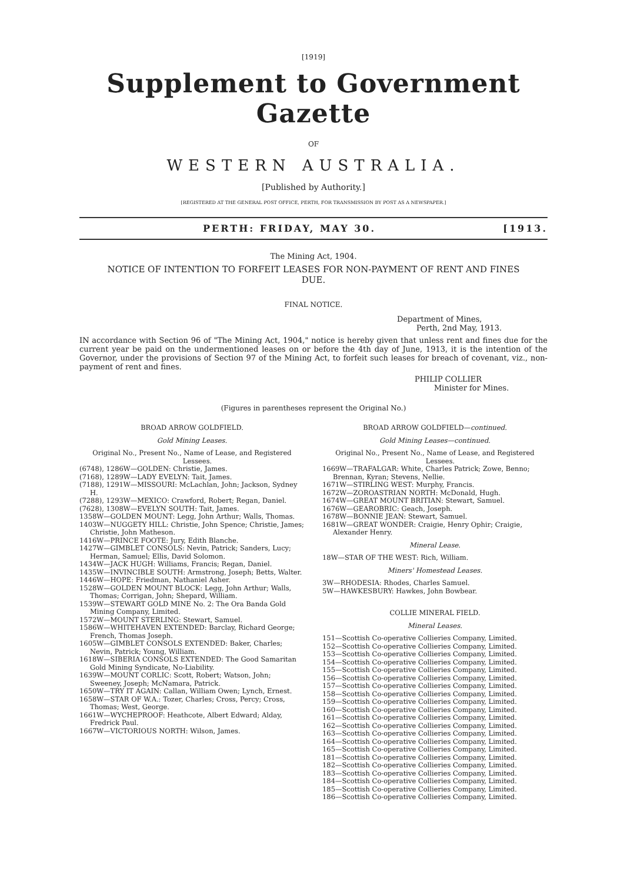[1919]
Supplement to Government Gazette
OF
WESTERN AUSTRALIA.
[Published by Authority.]
[REGISTERED AT THE GENERAL POST OFFICE, PERTH, FOR TRANSMISSION BY POST AS A NEWSPAPER.]
PERTH: FRIDAY, MAY 30. [1913.
The Mining Act, 1904.
NOTICE OF INTENTION TO FORFEIT LEASES FOR NON-PAYMENT OF RENT AND FINES DUE.
FINAL NOTICE.
Department of Mines,
Perth, 2nd May, 1913.
IN accordance with Section 96 of "The Mining Act, 1904," notice is hereby given that unless rent and fines due for the current year be paid on the undermentioned leases on or before the 4th day of June, 1913, it is the intention of the Governor, under the provisions of Section 97 of the Mining Act, to forfeit such leases for breach of covenant, viz., non-payment of rent and fines.
PHILIP COLLIER
Minister for Mines.
(Figures in parentheses represent the Original No.)
BROAD ARROW GOLDFIELD.
Gold Mining Leases.
Original No., Present No., Name of Lease, and Registered Lessees.
(6748), 1286W—GOLDEN: Christie, James.
(7168), 1289W—LADY EVELYN: Tait, James.
(7188), 1291W—MISSOURI: McLachlan, John; Jackson, Sydney H.
(7288), 1293W—MEXICO: Crawford, Robert; Regan, Daniel.
(7628), 1308W—EVELYN SOUTH: Tait, James.
1358W—GOLDEN MOUNT: Legg, John Arthur; Walls, Thomas.
1403W—NUGGETY HILL: Christie, John Spence; Christie, James; Christie, John Matheson.
1416W—PRINCE FOOTE: Jury, Edith Blanche.
1427W—GIMBLET CONSOLS: Nevin, Patrick; Sanders, Lucy; Herman, Samuel; Ellis, David Solomon.
1434W—JACK HUGH: Williams, Francis; Regan, Daniel.
1435W—INVINCIBLE SOUTH: Armstrong, Joseph; Betts, Walter.
1446W—HOPE: Friedman, Nathaniel Asher.
1528W—GOLDEN MOUNT BLOCK: Legg, John Arthur; Walls, Thomas; Corrigan, John; Shepard, William.
1539W—STEWART GOLD MINE No. 2: The Ora Banda Gold Mining Company, Limited.
1572W—MOUNT STERLING: Stewart, Samuel.
1586W—WHITEHAVEN EXTENDED: Barclay, Richard George; French, Thomas Joseph.
1605W—GIMBLET CONSOLS EXTENDED: Baker, Charles; Nevin, Patrick; Young, William.
1618W—SIBERIA CONSOLS EXTENDED: The Good Samaritan Gold Mining Syndicate, No-Liability.
1639W—MOUNT CORLIC: Scott, Robert; Watson, John; Sweeney, Joseph; McNamara, Patrick.
1650W—TRY IT AGAIN: Callan, William Owen; Lynch, Ernest.
1658W—STAR OF W.A.: Tozer, Charles; Cross, Percy; Cross, Thomas; West, George.
1661W—WYCHEPROOF: Heathcote, Albert Edward; Alday, Fredrick Paul.
1667W—VICTORIOUS NORTH: Wilson, James.
BROAD ARROW GOLDFIELD—continued.
Gold Mining Leases—continued.
Original No., Present No., Name of Lease, and Registered Lessees.
1669W—TRAFALGAR: White, Charles Patrick; Zowe, Benno; Brennan, Kyran; Stevens, Nellie.
1671W—STIRLING WEST: Murphy, Francis.
1672W—ZOROASTRIAN NORTH: McDonald, Hugh.
1674W—GREAT MOUNT BRITIAN: Stewart, Samuel.
1676W—GEAROBRIC: Geach, Joseph.
1678W—BONNIE JEAN: Stewart, Samuel.
1681W—GREAT WONDER: Craigie, Henry Ophir; Craigie, Alexander Henry.
Mineral Lease.
18W—STAR OF THE WEST: Rich, William.
Miners' Homestead Leases.
3W—RHODESIA: Rhodes, Charles Samuel.
5W—HAWKESBURY: Hawkes, John Bowbear.
COLLIE MINERAL FIELD.
Mineral Leases.
151—Scottish Co-operative Collieries Company, Limited.
152—Scottish Co-operative Collieries Company, Limited.
153—Scottish Co-operative Collieries Company, Limited.
154—Scottish Co-operative Collieries Company, Limited.
155—Scottish Co-operative Collieries Company, Limited.
156—Scottish Co-operative Collieries Company, Limited.
157—Scottish Co-operative Collieries Company, Limited.
158—Scottish Co-operative Collieries Company, Limited.
159—Scottish Co-operative Collieries Company, Limited.
160—Scottish Co-operative Collieries Company, Limited.
161—Scottish Co-operative Collieries Company, Limited.
162—Scottish Co-operative Collieries Company, Limited.
163—Scottish Co-operative Collieries Company, Limited.
164—Scottish Co-operative Collieries Company, Limited.
165—Scottish Co-operative Collieries Company, Limited.
181—Scottish Co-operative Collieries Company, Limited.
182—Scottish Co-operative Collieries Company, Limited.
183—Scottish Co-operative Collieries Company, Limited.
184—Scottish Co-operative Collieries Company, Limited.
185—Scottish Co-operative Collieries Company, Limited.
186—Scottish Co-operative Collieries Company, Limited.